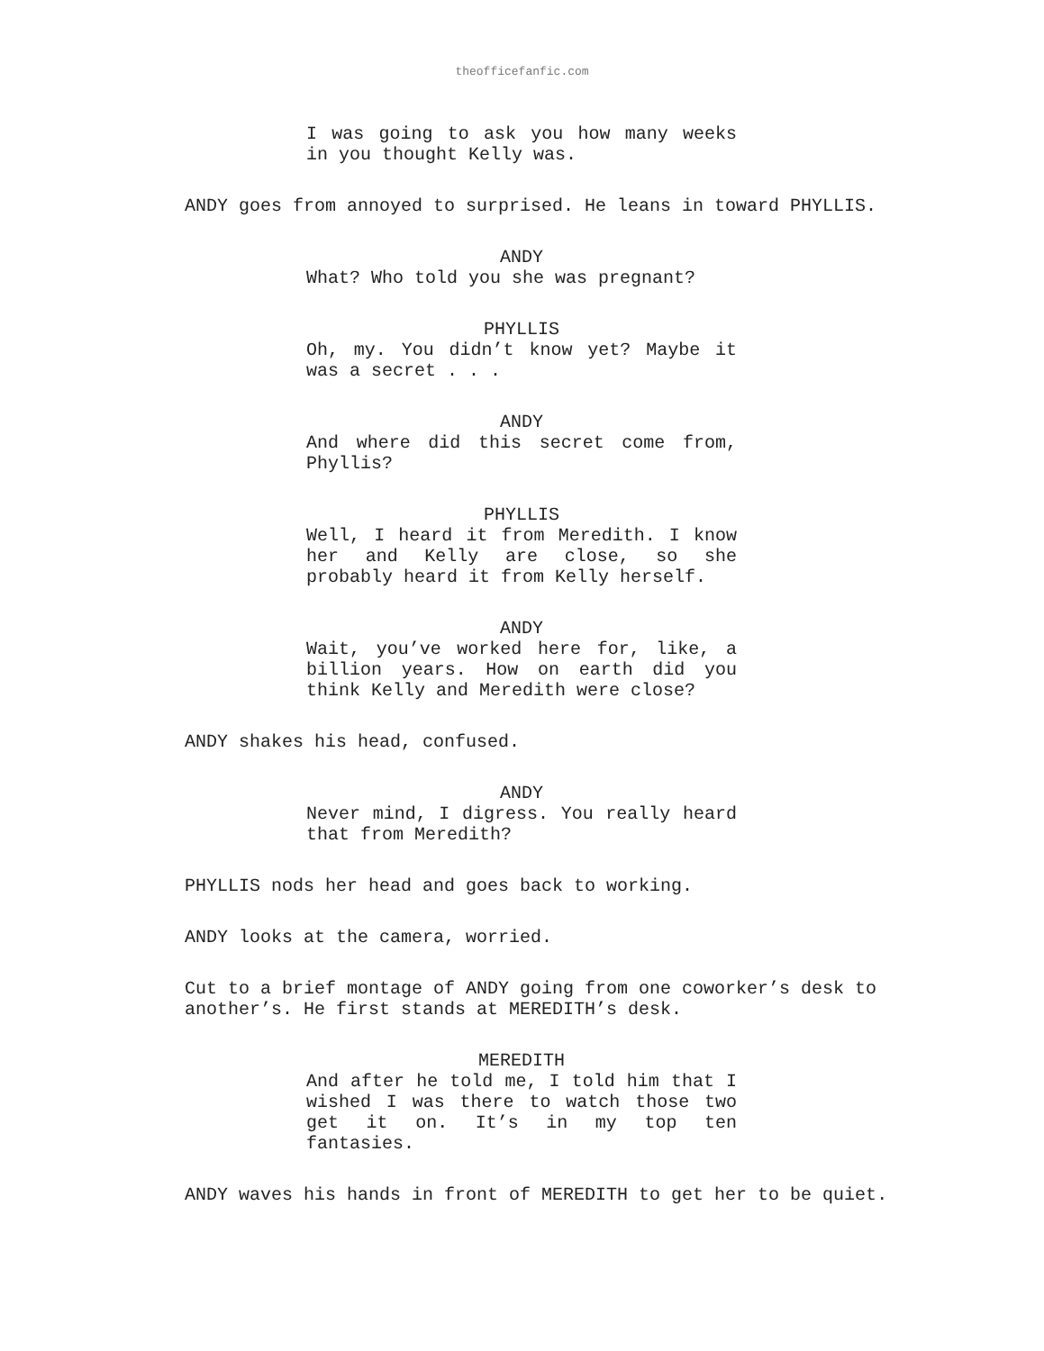theofficefanfic.com
I was going to ask you how many weeks in you thought Kelly was.
ANDY goes from annoyed to surprised. He leans in toward PHYLLIS.
ANDY
What? Who told you she was pregnant?
PHYLLIS
Oh, my. You didn’t know yet? Maybe it was a secret . . .
ANDY
And where did this secret come from, Phyllis?
PHYLLIS
Well, I heard it from Meredith. I know her and Kelly are close, so she probably heard it from Kelly herself.
ANDY
Wait, you’ve worked here for, like, a billion years. How on earth did you think Kelly and Meredith were close?
ANDY shakes his head, confused.
ANDY
Never mind, I digress. You really heard that from Meredith?
PHYLLIS nods her head and goes back to working.
ANDY looks at the camera, worried.
Cut to a brief montage of ANDY going from one coworker’s desk to another’s. He first stands at MEREDITH’s desk.
MEREDITH
And after he told me, I told him that I wished I was there to watch those two get it on. It’s in my top ten fantasies.
ANDY waves his hands in front of MEREDITH to get her to be quiet.